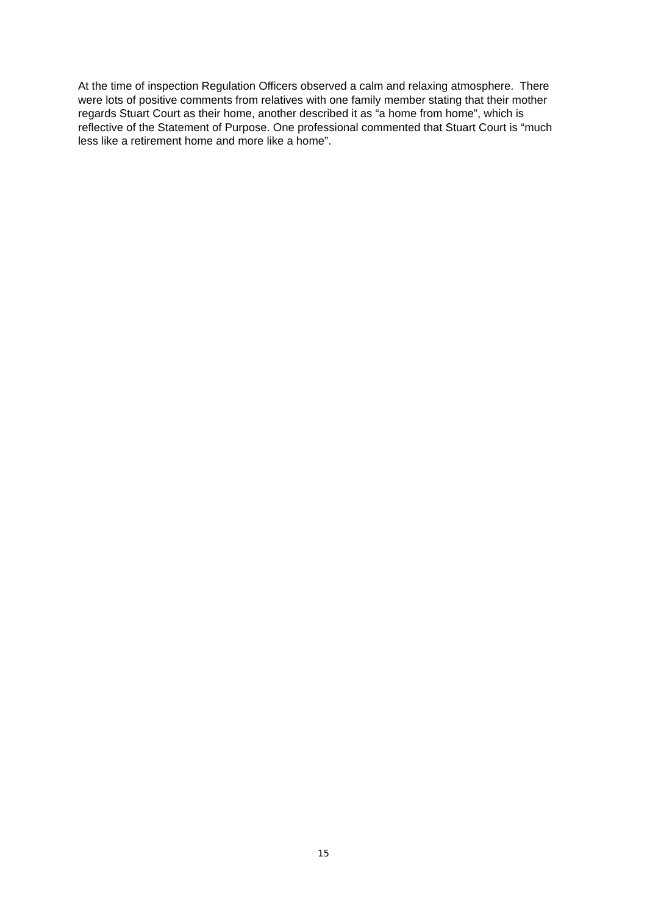At the time of inspection Regulation Officers observed a calm and relaxing atmosphere. There were lots of positive comments from relatives with one family member stating that their mother regards Stuart Court as their home, another described it as “a home from home”, which is reflective of the Statement of Purpose. One professional commented that Stuart Court is “much less like a retirement home and more like a home”.
15